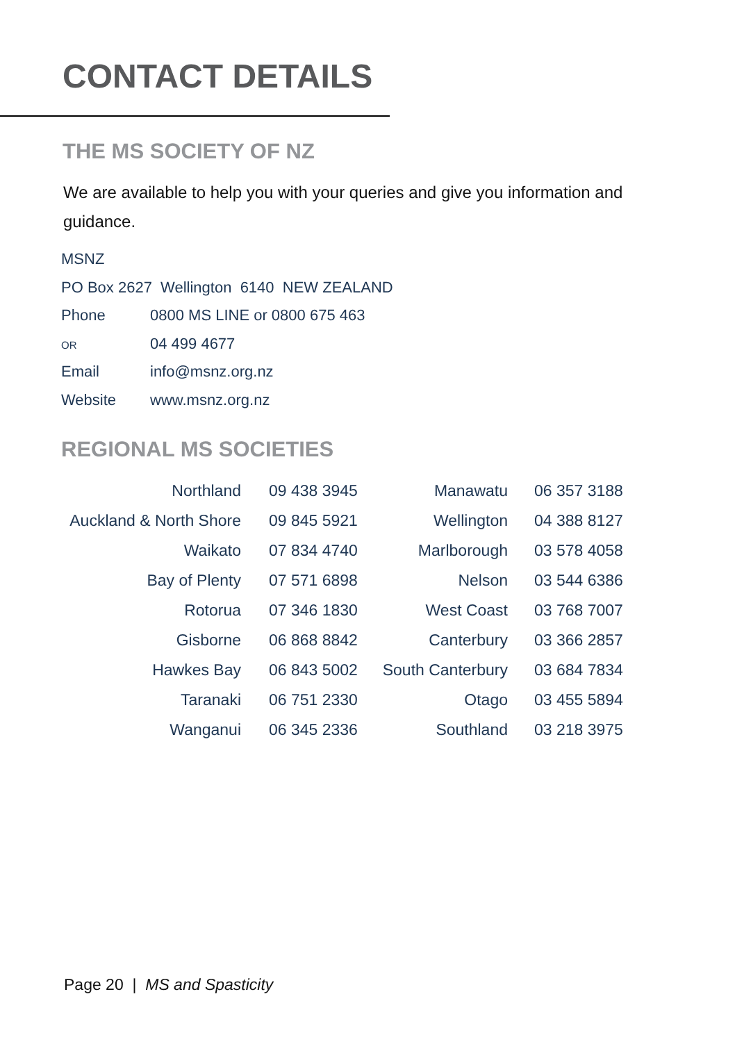CONTACT DETAILS
THE MS SOCIETY OF NZ
We are available to help you with your queries and give you information and guidance.
MSNZ
PO Box 2627 Wellington 6140 NEW ZEALAND
Phone 0800 MS LINE or 0800 675 463
OR 04 499 4677
Email info@msnz.org.nz
Website www.msnz.org.nz
REGIONAL MS SOCIETIES
| Northland | | 09 438 3945 | Manawatu | | 06 357 3188 |
| Auckland & North Shore | | 09 845 5921 | Wellington | | 04 388 8127 |
| Waikato | | 07 834 4740 | Marlborough | | 03 578 4058 |
| Bay of Plenty | | 07 571 6898 | Nelson | | 03 544 6386 |
| Rotorua | | 07 346 1830 | West Coast | | 03 768 7007 |
| Gisborne | | 06 868 8842 | Canterbury | | 03 366 2857 |
| Hawkes Bay | | 06 843 5002 | South Canterbury | | 03 684 7834 |
| Taranaki | | 06 751 2330 | Otago | | 03 455 5894 |
| Wanganui | | 06 345 2336 | Southland | | 03 218 3975 |
Page 20 | MS and Spasticity